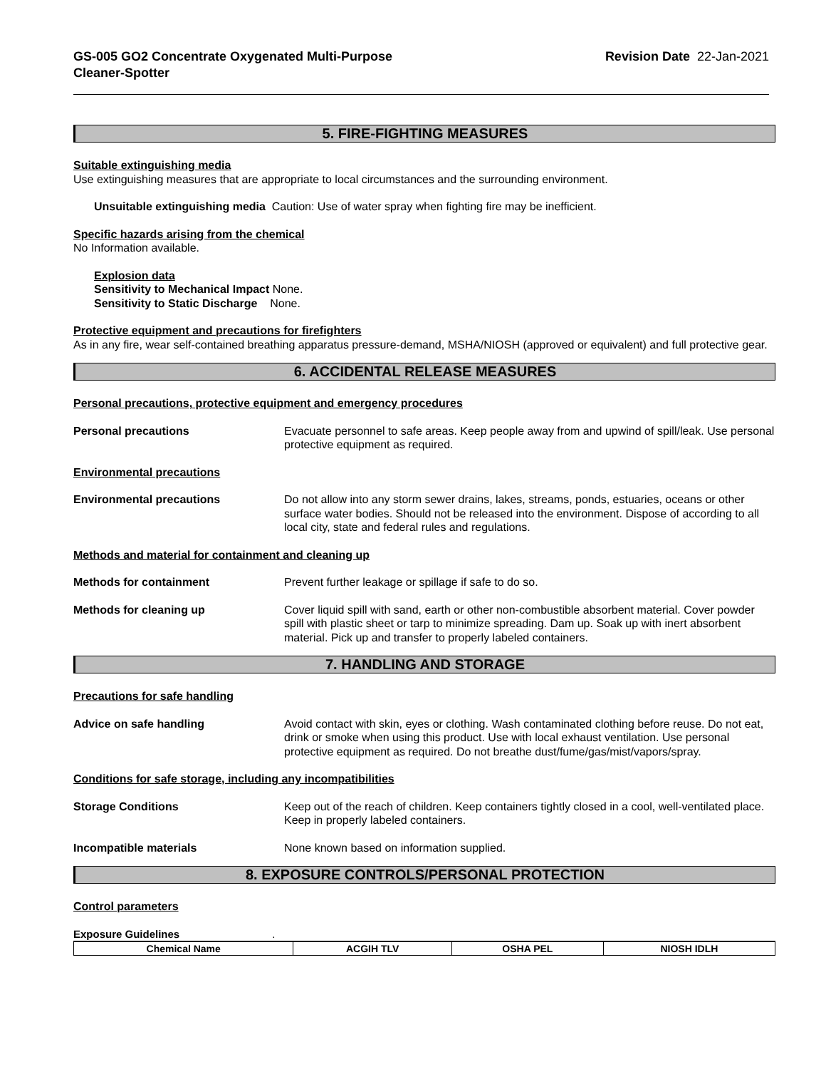GS-005 GO2 Concentrate Oxygenated Multi-Purpose
Cleaner-Spotter
Revision Date 22-Jan-2021
5. FIRE-FIGHTING MEASURES
Suitable extinguishing media
Use extinguishing measures that are appropriate to local circumstances and the surrounding environment.
Unsuitable extinguishing media Caution: Use of water spray when fighting fire may be inefficient.
Specific hazards arising from the chemical
No Information available.
Explosion data
Sensitivity to Mechanical Impact None.
Sensitivity to Static Discharge None.
Protective equipment and precautions for firefighters
As in any fire, wear self-contained breathing apparatus pressure-demand, MSHA/NIOSH (approved or equivalent) and full protective gear.
6. ACCIDENTAL RELEASE MEASURES
Personal precautions, protective equipment and emergency procedures
Personal precautions Evacuate personnel to safe areas. Keep people away from and upwind of spill/leak. Use personal protective equipment as required.
Environmental precautions
Environmental precautions Do not allow into any storm sewer drains, lakes, streams, ponds, estuaries, oceans or other surface water bodies. Should not be released into the environment. Dispose of according to all local city, state and federal rules and regulations.
Methods and material for containment and cleaning up
Methods for containment Prevent further leakage or spillage if safe to do so.
Methods for cleaning up Cover liquid spill with sand, earth or other non-combustible absorbent material. Cover powder spill with plastic sheet or tarp to minimize spreading. Dam up. Soak up with inert absorbent material. Pick up and transfer to properly labeled containers.
7. HANDLING AND STORAGE
Precautions for safe handling
Advice on safe handling Avoid contact with skin, eyes or clothing. Wash contaminated clothing before reuse. Do not eat, drink or smoke when using this product. Use with local exhaust ventilation. Use personal protective equipment as required. Do not breathe dust/fume/gas/mist/vapors/spray.
Conditions for safe storage, including any incompatibilities
Storage Conditions Keep out of the reach of children. Keep containers tightly closed in a cool, well-ventilated place. Keep in properly labeled containers.
Incompatible materials None known based on information supplied.
8. EXPOSURE CONTROLS/PERSONAL PROTECTION
Control parameters
Exposure Guidelines.
| Chemical Name | ACGIH TLV | OSHA PEL | NIOSH IDLH |
| --- | --- | --- | --- |